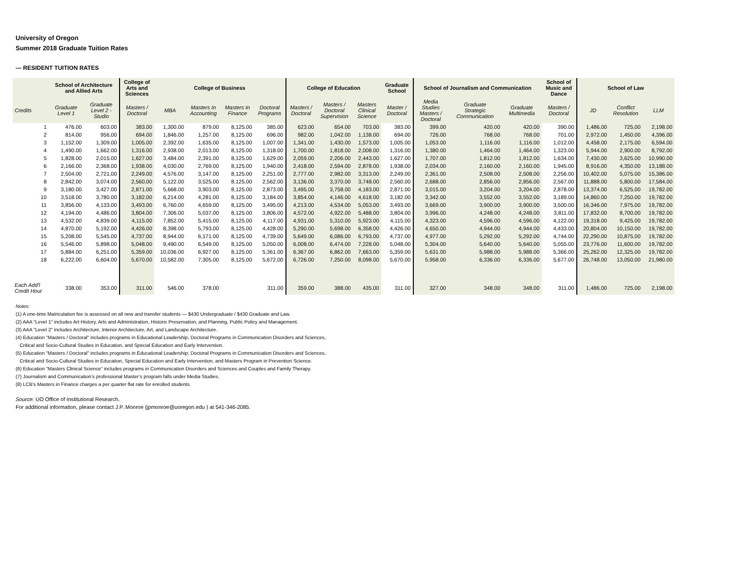University of Oregon
Summer 2018 Graduate Tuition Rates
— RESIDENT TUITION RATES
| | School of Architecture and Allied Arts | | College of Arts and Sciences | College of Business | | | | College of Education | | | Graduate School | School of Journalism and Communication | | | School of Music and Dance | School of Law | | |
| --- | --- | --- | --- | --- | --- | --- | --- | --- | --- | --- | --- | --- | --- | --- | --- | --- | --- | --- |
| Credits | Graduate Level 1 | Graduate Level 2 - Studio | Masters / Doctoral | MBA | Masters In Accounting | Masters In Finance | Doctoral Programs | Masters / Doctoral | Masters / Doctoral Supervision | Masters Clinical Science | Master / Doctoral | Media Studies Masters / Doctoral | Graduate Strategic Communication | Graduate Multimedia | Masters / Doctoral | JD | Conflict Resolution | LLM |
| 1 | 476.00 | 603.00 | 383.00 | 1,300.00 | 879.00 | 8,125.00 | 385.00 | 623.00 | 654.00 | 703.00 | 383.00 | 399.00 | 420.00 | 420.00 | 390.00 | 1,486.00 | 725.00 | 2,198.00 |
| 2 | 814.00 | 956.00 | 694.00 | 1,846.00 | 1,257.00 | 8,125.00 | 696.00 | 982.00 | 1,042.00 | 1,138.00 | 694.00 | 726.00 | 768.00 | 768.00 | 701.00 | 2,972.00 | 1,450.00 | 4,396.00 |
| 3 | 1,152.00 | 1,309.00 | 1,005.00 | 2,392.00 | 1,635.00 | 8,125.00 | 1,007.00 | 1,341.00 | 1,430.00 | 1,573.00 | 1,005.00 | 1,053.00 | 1,116.00 | 1,116.00 | 1,012.00 | 4,458.00 | 2,175.00 | 6,594.00 |
| 4 | 1,490.00 | 1,662.00 | 1,316.00 | 2,938.00 | 2,013.00 | 8,125.00 | 1,318.00 | 1,700.00 | 1,818.00 | 2,008.00 | 1,316.00 | 1,380.00 | 1,464.00 | 1,464.00 | 1,323.00 | 5,944.00 | 2,900.00 | 8,792.00 |
| 5 | 1,828.00 | 2,015.00 | 1,627.00 | 3,484.00 | 2,391.00 | 8,125.00 | 1,629.00 | 2,059.00 | 2,206.00 | 2,443.00 | 1,627.00 | 1,707.00 | 1,812.00 | 1,812.00 | 1,634.00 | 7,430.00 | 3,625.00 | 10,990.00 |
| 6 | 2,166.00 | 2,368.00 | 1,938.00 | 4,030.00 | 2,769.00 | 8,125.00 | 1,940.00 | 2,418.00 | 2,594.00 | 2,878.00 | 1,938.00 | 2,034.00 | 2,160.00 | 2,160.00 | 1,945.00 | 8,916.00 | 4,350.00 | 13,188.00 |
| 7 | 2,504.00 | 2,721.00 | 2,249.00 | 4,576.00 | 3,147.00 | 8,125.00 | 2,251.00 | 2,777.00 | 2,982.00 | 3,313.00 | 2,249.00 | 2,361.00 | 2,508.00 | 2,508.00 | 2,256.00 | 10,402.00 | 5,075.00 | 15,386.00 |
| 8 | 2,842.00 | 3,074.00 | 2,560.00 | 5,122.00 | 3,525.00 | 8,125.00 | 2,562.00 | 3,136.00 | 3,370.00 | 3,748.00 | 2,560.00 | 2,688.00 | 2,856.00 | 2,856.00 | 2,567.00 | 11,888.00 | 5,800.00 | 17,584.00 |
| 9 | 3,180.00 | 3,427.00 | 2,871.00 | 5,668.00 | 3,903.00 | 8,125.00 | 2,873.00 | 3,495.00 | 3,758.00 | 4,183.00 | 2,871.00 | 3,015.00 | 3,204.00 | 3,204.00 | 2,878.00 | 13,374.00 | 6,525.00 | 19,782.00 |
| 10 | 3,518.00 | 3,780.00 | 3,182.00 | 6,214.00 | 4,281.00 | 8,125.00 | 3,184.00 | 3,854.00 | 4,146.00 | 4,618.00 | 3,182.00 | 3,342.00 | 3,552.00 | 3,552.00 | 3,189.00 | 14,860.00 | 7,250.00 | 19,782.00 |
| 11 | 3,856.00 | 4,133.00 | 3,493.00 | 6,760.00 | 4,659.00 | 8,125.00 | 3,495.00 | 4,213.00 | 4,534.00 | 5,053.00 | 3,493.00 | 3,669.00 | 3,900.00 | 3,900.00 | 3,500.00 | 16,346.00 | 7,975.00 | 19,782.00 |
| 12 | 4,194.00 | 4,486.00 | 3,804.00 | 7,306.00 | 5,037.00 | 8,125.00 | 3,806.00 | 4,572.00 | 4,922.00 | 5,488.00 | 3,804.00 | 3,996.00 | 4,248.00 | 4,248.00 | 3,811.00 | 17,832.00 | 8,700.00 | 19,782.00 |
| 13 | 4,532.00 | 4,839.00 | 4,115.00 | 7,852.00 | 5,415.00 | 8,125.00 | 4,117.00 | 4,931.00 | 5,310.00 | 5,923.00 | 4,115.00 | 4,323.00 | 4,596.00 | 4,596.00 | 4,122.00 | 19,318.00 | 9,425.00 | 19,782.00 |
| 14 | 4,870.00 | 5,192.00 | 4,426.00 | 8,398.00 | 5,793.00 | 8,125.00 | 4,428.00 | 5,290.00 | 5,698.00 | 6,358.00 | 4,426.00 | 4,650.00 | 4,944.00 | 4,944.00 | 4,433.00 | 20,804.00 | 10,150.00 | 19,782.00 |
| 15 | 5,208.00 | 5,545.00 | 4,737.00 | 8,944.00 | 6,171.00 | 8,125.00 | 4,739.00 | 5,649.00 | 6,086.00 | 6,793.00 | 4,737.00 | 4,977.00 | 5,292.00 | 5,292.00 | 4,744.00 | 22,290.00 | 10,875.00 | 19,782.00 |
| 16 | 5,546.00 | 5,898.00 | 5,048.00 | 9,490.00 | 6,549.00 | 8,125.00 | 5,050.00 | 6,008.00 | 6,474.00 | 7,228.00 | 5,048.00 | 5,304.00 | 5,640.00 | 5,640.00 | 5,055.00 | 23,776.00 | 11,600.00 | 19,782.00 |
| 17 | 5,884.00 | 6,251.00 | 5,359.00 | 10,036.00 | 6,927.00 | 8,125.00 | 5,361.00 | 6,367.00 | 6,862.00 | 7,663.00 | 5,359.00 | 5,631.00 | 5,988.00 | 5,988.00 | 5,366.00 | 25,262.00 | 12,325.00 | 19,782.00 |
| 18 | 6,222.00 | 6,604.00 | 5,670.00 | 10,582.00 | 7,305.00 | 8,125.00 | 5,672.00 | 6,726.00 | 7,250.00 | 8,098.00 | 5,670.00 | 5,958.00 | 6,336.00 | 6,336.00 | 5,677.00 | 26,748.00 | 13,050.00 | 21,980.00 |
| Each Add'l Credit Hour | 338.00 | 353.00 | 311.00 | 546.00 | 378.00 | | 311.00 | 359.00 | 388.00 | 435.00 | 311.00 | 327.00 | 348.00 | 348.00 | 311.00 | 1,486.00 | 725.00 | 2,198.00 |
Notes:
(1) A one-time Matriculation fee is assessed on all new and transfer students — $430 Undergraduate / $430 Graduate and Law.
(2) AAA "Level 1" includes Art History, Arts and Administration, Historic Preservation, and Planning, Public Policy and Management.
(3) AAA "Level 2" includes Architecture, Interior Architecture, Art, and Landscape Architecture.
(4) Education "Masters / Doctoral" includes programs in Educational Leadership, Doctoral Programs in Communication Disorders and Sciences,
Critical and Socio-Cultural Studies in Education, and Special Education and Early Intervention.
(5) Education "Masters / Doctoral" includes programs in Educational Leadership; Doctoral Programs in Communication Disorders and Sciences,
Critical and Socio-Cultural Studies in Education, Special Education and Early Intervention, and Masters Program in Prevention Science.
(6) Education "Masters Clinical Science" includes programs in Communication Disorders and Sciences and Couples and Family Therapy.
(7) Journalism and Communication’s professional Master’s program falls under Media Studies.
(8) LCB's Masters in Finance charges a per quarter flat rate for enrolled students.
Source: UO Office of Institutional Research.
For additional information, please contact J.P. Monroe (jpmonroe@uoregon.edu ) at 541-346-2085.